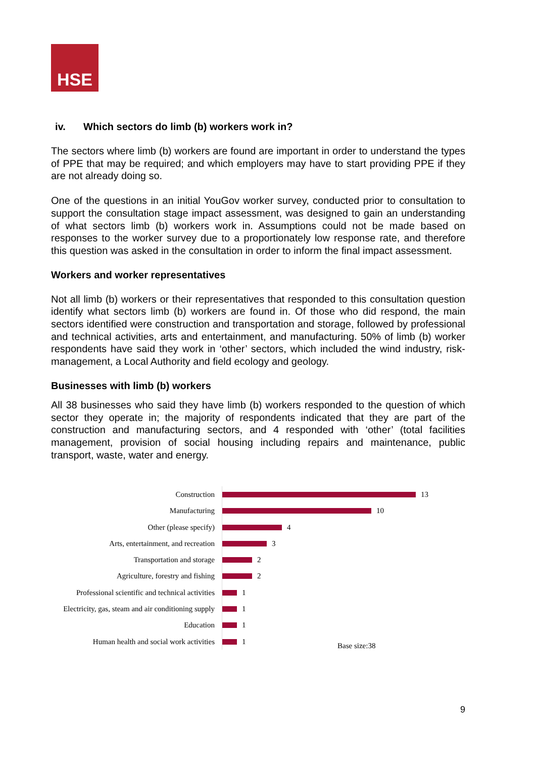HSE
iv. Which sectors do limb (b) workers work in?
The sectors where limb (b) workers are found are important in order to understand the types of PPE that may be required; and which employers may have to start providing PPE if they are not already doing so.
One of the questions in an initial YouGov worker survey, conducted prior to consultation to support the consultation stage impact assessment, was designed to gain an understanding of what sectors limb (b) workers work in. Assumptions could not be made based on responses to the worker survey due to a proportionately low response rate, and therefore this question was asked in the consultation in order to inform the final impact assessment.
Workers and worker representatives
Not all limb (b) workers or their representatives that responded to this consultation question identify what sectors limb (b) workers are found in. Of those who did respond, the main sectors identified were construction and transportation and storage, followed by professional and technical activities, arts and entertainment, and manufacturing. 50% of limb (b) worker respondents have said they work in ‘other’ sectors, which included the wind industry, risk-management, a Local Authority and field ecology and geology.
Businesses with limb (b) workers
All 38 businesses who said they have limb (b) workers responded to the question of which sector they operate in; the majority of respondents indicated that they are part of the construction and manufacturing sectors, and 4 responded with ‘other’ (total facilities management, provision of social housing including repairs and maintenance, public transport, waste, water and energy.
Construction
13
Manufacturing
10
Other (please specify)
4
Arts, entertainment, and recreation
3
Transportation and storage
2
Agriculture, forestry and fishing
2
Professional scientific and technical activities
1
Electricity, gas, steam and air conditioning supply
1
Education
1
Human health and social work activities
1
Base size:38
9